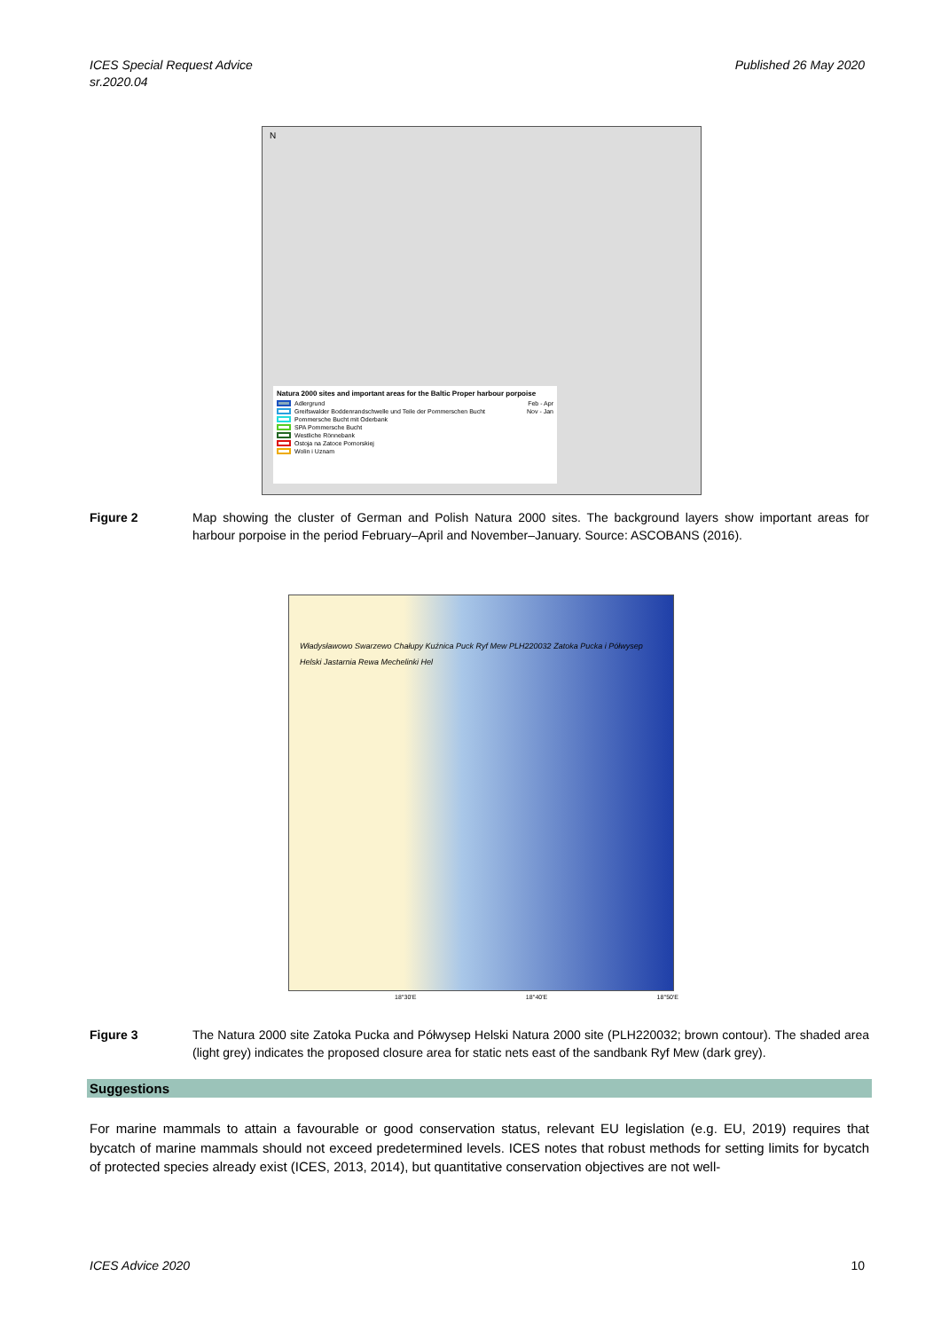ICES Special Request Advice
sr.2020.04
Published 26 May 2020
N
Natura 2000 sites and important areas for the Baltic Proper harbour porpoise
Adlergrund Feb - Apr
Greifswalder Boddenrandschwelle und Teile der Pommerschen Bucht Nov - Jan
Pommersche Bucht mit Oderbank
SPA Pommersche Bucht
Westliche Rönnebank
Ostoja na Zatoce Pomorskiej
Wolin i Uznam
Figure 2 Map showing the cluster of German and Polish Natura 2000 sites. The background layers show important areas for harbour porpoise in the period February–April and November–January. Source: ASCOBANS (2016).
Władysławowo Swarzewo Chałupy Kuźnica Puck Ryf Mew PLH220032 Zatoka Pucka i Półwysep Helski Jastarnia Rewa Mechelinki Hel
18°30'E 18°40'E 18°50'E
Figure 3 The Natura 2000 site Zatoka Pucka and Półwysep Helski Natura 2000 site (PLH220032; brown contour). The shaded area (light grey) indicates the proposed closure area for static nets east of the sandbank Ryf Mew (dark grey).
Suggestions
For marine mammals to attain a favourable or good conservation status, relevant EU legislation (e.g. EU, 2019) requires that bycatch of marine mammals should not exceed predetermined levels. ICES notes that robust methods for setting limits for bycatch of protected species already exist (ICES, 2013, 2014), but quantitative conservation objectives are not well-
ICES Advice 2020 10